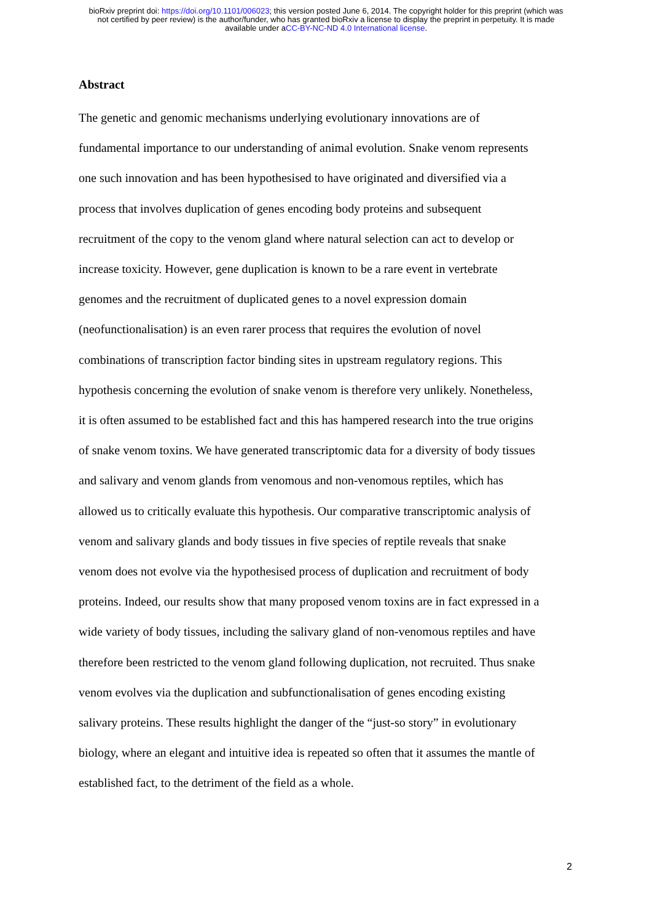bioRxiv preprint doi: https://doi.org/10.1101/006023; this version posted June 6, 2014. The copyright holder for this preprint (which was
not certified by peer review) is the author/funder, who has granted bioRxiv a license to display the preprint in perpetuity. It is made
available under aCC-BY-NC-ND 4.0 International license.
Abstract
The genetic and genomic mechanisms underlying evolutionary innovations are of fundamental importance to our understanding of animal evolution. Snake venom represents one such innovation and has been hypothesised to have originated and diversified via a process that involves duplication of genes encoding body proteins and subsequent recruitment of the copy to the venom gland where natural selection can act to develop or increase toxicity. However, gene duplication is known to be a rare event in vertebrate genomes and the recruitment of duplicated genes to a novel expression domain (neofunctionalisation) is an even rarer process that requires the evolution of novel combinations of transcription factor binding sites in upstream regulatory regions. This hypothesis concerning the evolution of snake venom is therefore very unlikely. Nonetheless, it is often assumed to be established fact and this has hampered research into the true origins of snake venom toxins. We have generated transcriptomic data for a diversity of body tissues and salivary and venom glands from venomous and non-venomous reptiles, which has allowed us to critically evaluate this hypothesis. Our comparative transcriptomic analysis of venom and salivary glands and body tissues in five species of reptile reveals that snake venom does not evolve via the hypothesised process of duplication and recruitment of body proteins. Indeed, our results show that many proposed venom toxins are in fact expressed in a wide variety of body tissues, including the salivary gland of non-venomous reptiles and have therefore been restricted to the venom gland following duplication, not recruited. Thus snake venom evolves via the duplication and subfunctionalisation of genes encoding existing salivary proteins. These results highlight the danger of the “just-so story” in evolutionary biology, where an elegant and intuitive idea is repeated so often that it assumes the mantle of established fact, to the detriment of the field as a whole.
2